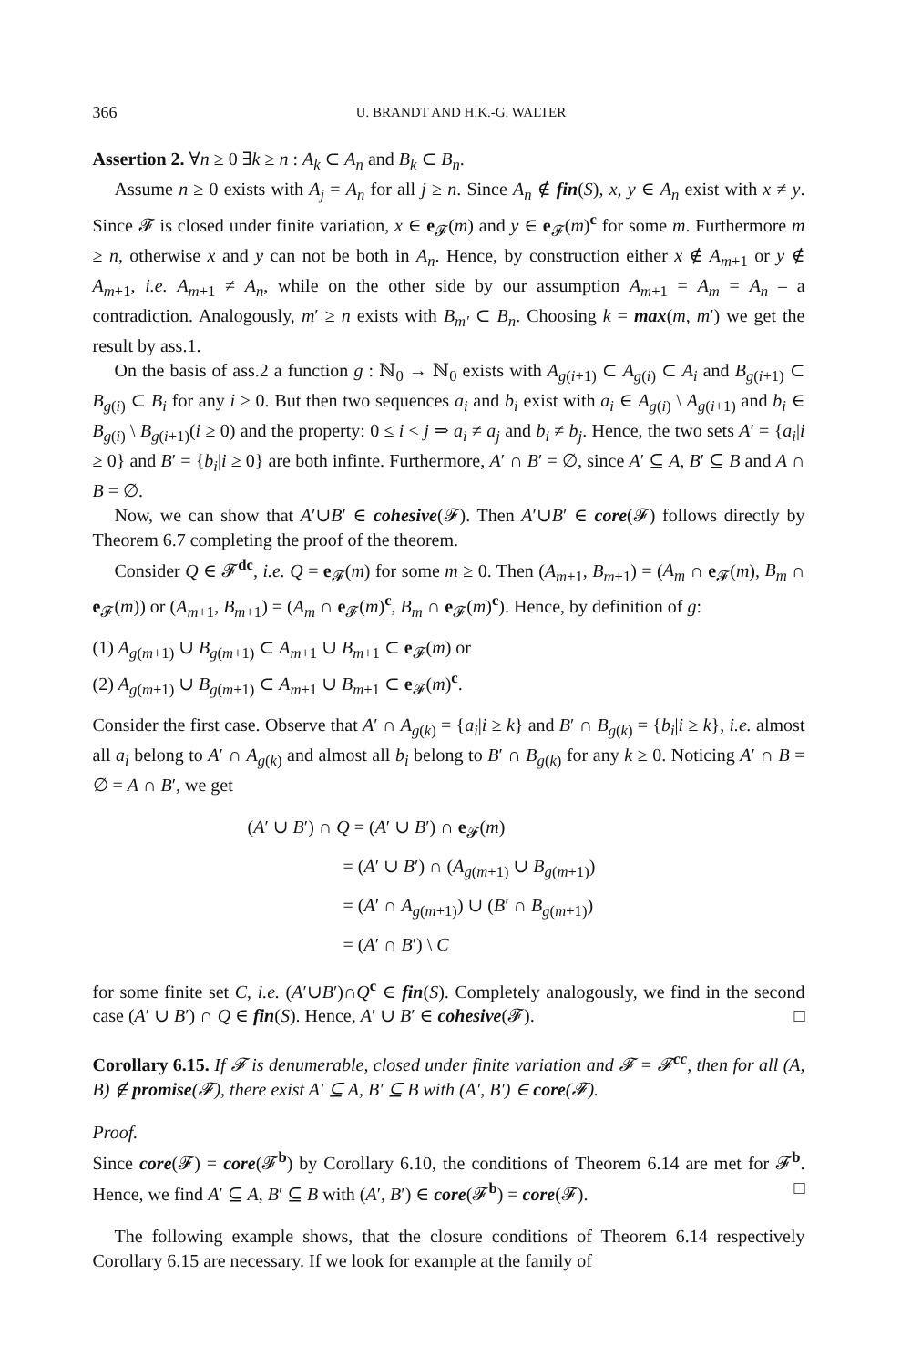366 U. BRANDT AND H.K.-G. WALTER
Assertion 2. ∀n ≥ 0 ∃k ≥ n : A<sub>k</sub> ⊂ A<sub>n</sub> and B<sub>k</sub> ⊂ B<sub>n</sub>.
Assume n ≥ 0 exists with A<sub>j</sub> = A<sub>n</sub> for all j ≥ n. Since A<sub>n</sub> ∉ fin(S), x, y ∈ A<sub>n</sub> exist with x ≠ y. Since 𝓕 is closed under finite variation, x ∈ e<sub>𝓕</sub>(m) and y ∈ e<sub>𝓕</sub>(m)<sup>c</sup> for some m. Furthermore m ≥ n, otherwise x and y can not be both in A<sub>n</sub>. Hence, by construction either x ∉ A<sub>m+1</sub> or y ∉ A<sub>m+1</sub>, i.e. A<sub>m+1</sub> ≠ A<sub>n</sub>, while on the other side by our assumption A<sub>m+1</sub> = A<sub>m</sub> = A<sub>n</sub> – a contradiction. Analogously, m′ ≥ n exists with B<sub>m′</sub> ⊂ B<sub>n</sub>. Choosing k = max(m, m′) we get the result by ass.1.
On the basis of ass.2 a function g : ℕ<sub>0</sub> → ℕ<sub>0</sub> exists with A<sub>g(i+1)</sub> ⊂ A<sub>g(i)</sub> ⊂ A<sub>i</sub> and B<sub>g(i+1)</sub> ⊂ B<sub>g(i)</sub> ⊂ B<sub>i</sub> for any i ≥ 0. But then two sequences a<sub>i</sub> and b<sub>i</sub> exist with a<sub>i</sub> ∈ A<sub>g(i)</sub> \ A<sub>g(i+1)</sub> and b<sub>i</sub> ∈ B<sub>g(i)</sub> \ B<sub>g(i+1)</sub>(i ≥ 0) and the property: 0 ≤ i < j ⇒ a<sub>i</sub> ≠ a<sub>j</sub> and b<sub>i</sub> ≠ b<sub>j</sub>. Hence, the two sets A′ = {a<sub>i</sub>|i ≥ 0} and B′ = {b<sub>i</sub>|i ≥ 0} are both infinte. Furthermore, A′ ∩ B′ = ∅, since A′ ⊆ A, B′ ⊆ B and A ∩ B = ∅.
Now, we can show that A′∪B′ ∈ cohesive(𝓕). Then A′∪B′ ∈ core(𝓕) follows directly by Theorem 6.7 completing the proof of the theorem.
Consider Q ∈ 𝓕<sup>dc</sup>, i.e. Q = e<sub>𝓕</sub>(m) for some m ≥ 0. Then (A<sub>m+1</sub>, B<sub>m+1</sub>) = (A<sub>m</sub> ∩ e<sub>𝓕</sub>(m), B<sub>m</sub> ∩ e<sub>𝓕</sub>(m)) or (A<sub>m+1</sub>, B<sub>m+1</sub>) = (A<sub>m</sub> ∩ e<sub>𝓕</sub>(m)<sup>c</sup>, B<sub>m</sub> ∩ e<sub>𝓕</sub>(m)<sup>c</sup>). Hence, by definition of g:
(1) A<sub>g(m+1)</sub> ∪ B<sub>g(m+1)</sub> ⊂ A<sub>m+1</sub> ∪ B<sub>m+1</sub> ⊂ e<sub>𝓕</sub>(m) or
(2) A<sub>g(m+1)</sub> ∪ B<sub>g(m+1)</sub> ⊂ A<sub>m+1</sub> ∪ B<sub>m+1</sub> ⊂ e<sub>𝓕</sub>(m)<sup>c</sup>.
Consider the first case. Observe that A′ ∩ A<sub>g(k)</sub> = {a<sub>i</sub>|i ≥ k} and B′ ∩ B<sub>g(k)</sub> = {b<sub>i</sub>|i ≥ k}, i.e. almost all a<sub>i</sub> belong to A′ ∩ A<sub>g(k)</sub> and almost all b<sub>i</sub> belong to B′ ∩ B<sub>g(k)</sub> for any k ≥ 0. Noticing A′ ∩ B = ∅ = A ∩ B′, we get
(A′ ∪ B′) ∩ Q = (A′ ∪ B′) ∩ e<sub>𝓕</sub>(m)
= (A′ ∪ B′) ∩ (A<sub>g(m+1)</sub> ∪ B<sub>g(m+1)</sub>)
= (A′ ∩ A<sub>g(m+1)</sub>) ∪ (B′ ∩ B<sub>g(m+1)</sub>)
= (A′ ∩ B′) \ C
for some finite set C, i.e. (A′∪B′)∩Q<sup>c</sup> ∈ fin(S). Completely analogously, we find in the second case (A′ ∪ B′) ∩ Q ∈ fin(S). Hence, A′ ∪ B′ ∈ cohesive(𝓕). □
Corollary 6.15. If 𝓕 is denumerable, closed under finite variation and 𝓕 = 𝓕<sup>cc</sup>, then for all (A, B) ∉ promise(𝓕), there exist A′ ⊆ A, B′ ⊆ B with (A′, B′) ∈ core(𝓕).
Proof.
Since core(𝓕) = core(𝓕<sup>b</sup>) by Corollary 6.10, the conditions of Theorem 6.14 are met for 𝓕<sup>b</sup>. Hence, we find A′ ⊆ A, B′ ⊆ B with (A′, B′) ∈ core(𝓕<sup>b</sup>) = core(𝓕). □
The following example shows, that the closure conditions of Theorem 6.14 respectively Corollary 6.15 are necessary. If we look for example at the family of